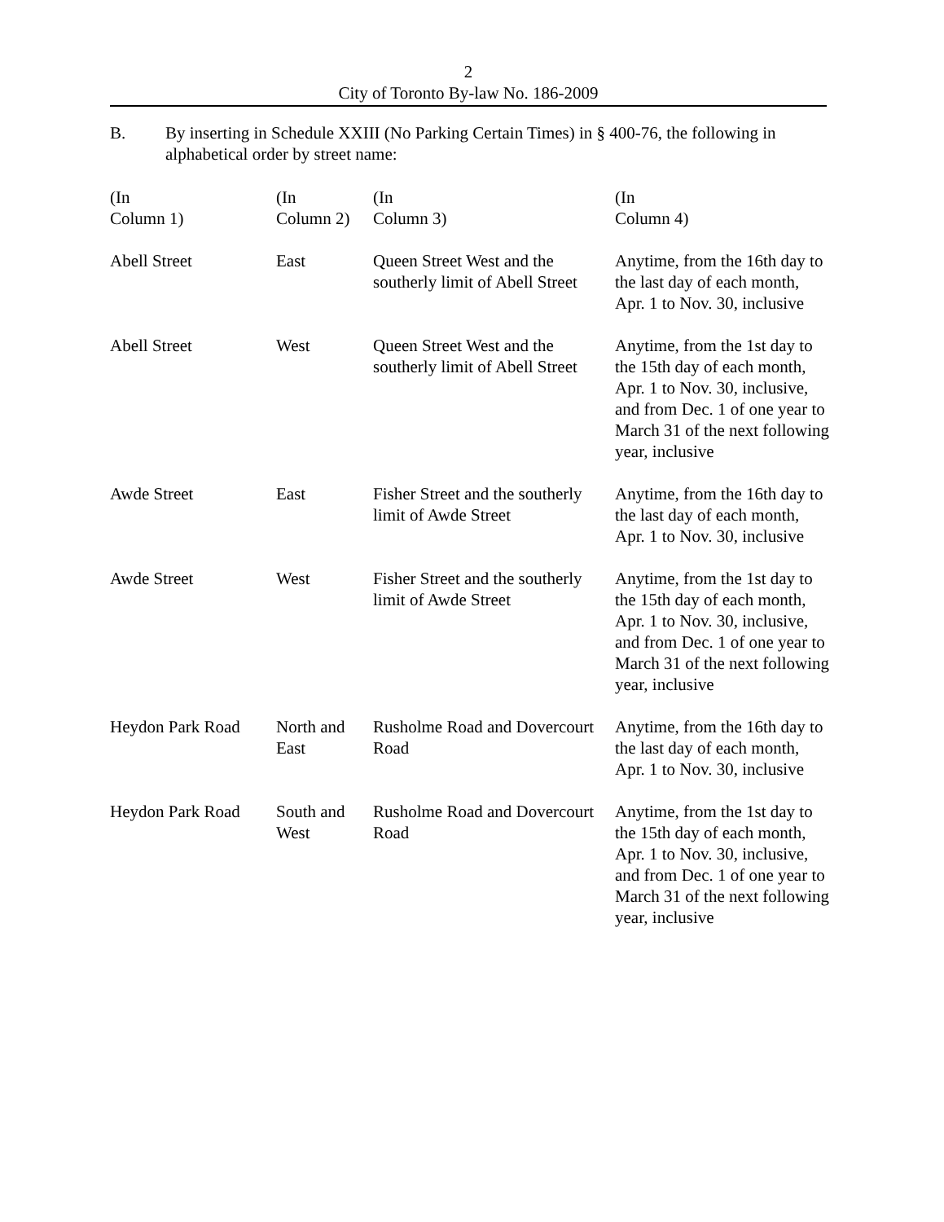2
City of Toronto By-law No. 186-2009
B. By inserting in Schedule XXIII (No Parking Certain Times) in § 400-76, the following in alphabetical order by street name:
| (In Column 1) | (In Column 2) | (In Column 3) | (In Column 4) |
| --- | --- | --- | --- |
| Abell Street | East | Queen Street West and the southerly limit of Abell Street | Anytime, from the 16th day to the last day of each month, Apr. 1 to Nov. 30, inclusive |
| Abell Street | West | Queen Street West and the southerly limit of Abell Street | Anytime, from the 1st day to the 15th day of each month, Apr. 1 to Nov. 30, inclusive, and from Dec. 1 of one year to March 31 of the next following year, inclusive |
| Awde Street | East | Fisher Street and the southerly limit of Awde Street | Anytime, from the 16th day to the last day of each month, Apr. 1 to Nov. 30, inclusive |
| Awde Street | West | Fisher Street and the southerly limit of Awde Street | Anytime, from the 1st day to the 15th day of each month, Apr. 1 to Nov. 30, inclusive, and from Dec. 1 of one year to March 31 of the next following year, inclusive |
| Heydon Park Road | North and East | Rusholme Road and Dovercourt Road | Anytime, from the 16th day to the last day of each month, Apr. 1 to Nov. 30, inclusive |
| Heydon Park Road | South and West | Rusholme Road and Dovercourt Road | Anytime, from the 1st day to the 15th day of each month, Apr. 1 to Nov. 30, inclusive, and from Dec. 1 of one year to March 31 of the next following year, inclusive |